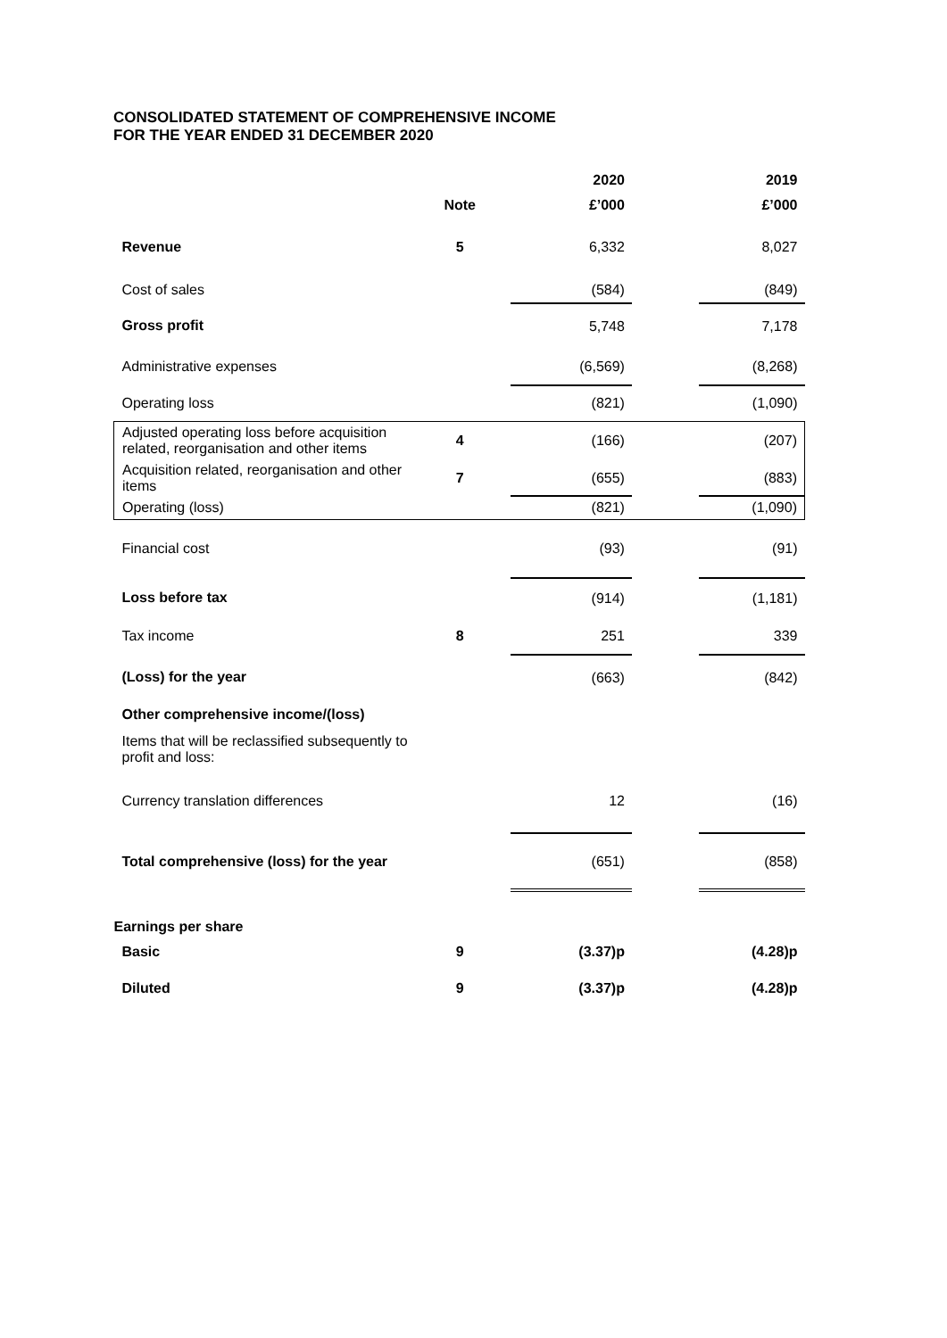CONSOLIDATED STATEMENT OF COMPREHENSIVE INCOME
FOR THE YEAR ENDED 31 DECEMBER 2020
| | | | 2020 | | 2019 |
| | Note | | £’000 | | £’000 |
| Revenue | 5 | | 6,332 | | 8,027 |
| Cost of sales | | | (584) | | (849) |
| Gross profit | | | 5,748 | | 7,178 |
| Administrative expenses | | | (6,569) | | (8,268) |
| Operating loss | | | (821) | | (1,090) |
| Adjusted operating loss before acquisition related, reorganisation and other items | 4 | | (166) | | (207) |
| Acquisition related, reorganisation and other items | 7 | | (655) | | (883) |
| Operating (loss) | | | (821) | | (1,090) |
| Financial cost | | | (93) | | (91) |
| Loss before tax | | | (914) | | (1,181) |
| Tax income | 8 | | 251 | | 339 |
| (Loss) for the year | | | (663) | | (842) |
| Other comprehensive income/(loss) | | | | | |
| Items that will be reclassified subsequently to profit and loss: | | | | | |
| Currency translation differences | | | 12 | | (16) |
| Total comprehensive (loss) for the year | | | (651) | | (858) |
| Earnings per share | | | | | |
| Basic | 9 | | (3.37)p | | (4.28)p |
| Diluted | 9 | | (3.37)p | | (4.28)p |